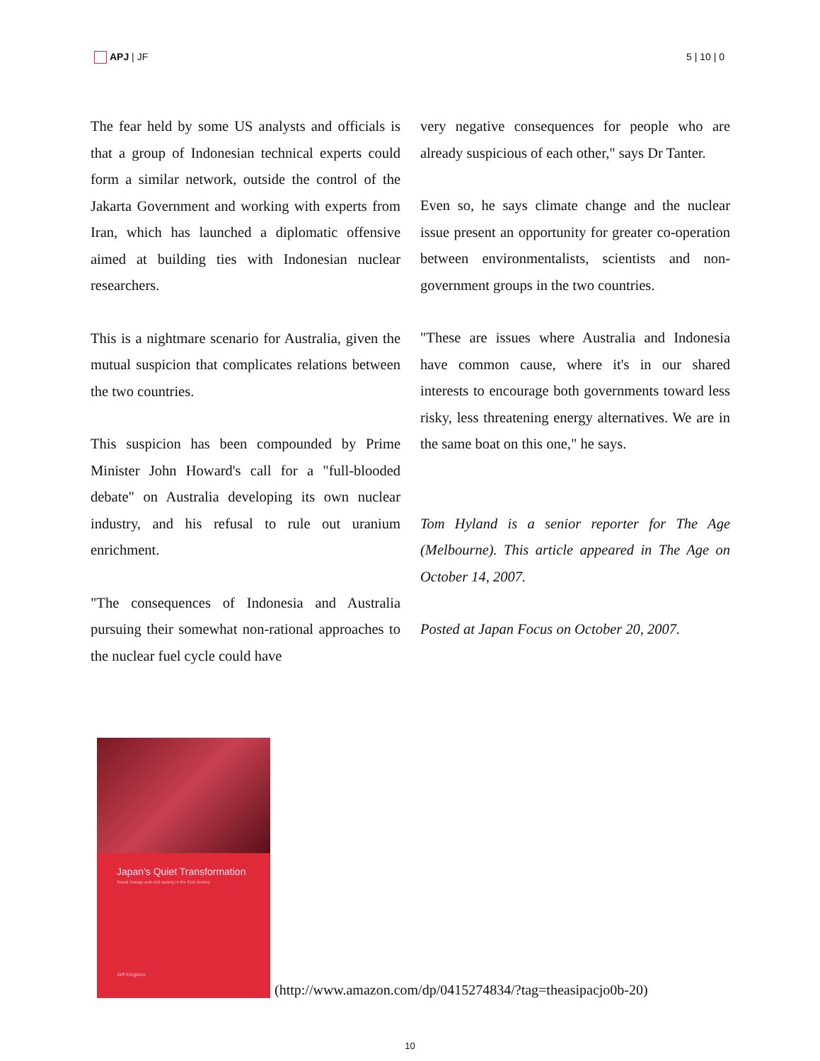APJ | JF 5 | 10 | 0
The fear held by some US analysts and officials is that a group of Indonesian technical experts could form a similar network, outside the control of the Jakarta Government and working with experts from Iran, which has launched a diplomatic offensive aimed at building ties with Indonesian nuclear researchers.
This is a nightmare scenario for Australia, given the mutual suspicion that complicates relations between the two countries.
This suspicion has been compounded by Prime Minister John Howard's call for a "full-blooded debate" on Australia developing its own nuclear industry, and his refusal to rule out uranium enrichment.
"The consequences of Indonesia and Australia pursuing their somewhat non-rational approaches to the nuclear fuel cycle could have
very negative consequences for people who are already suspicious of each other," says Dr Tanter.
Even so, he says climate change and the nuclear issue present an opportunity for greater co-operation between environmentalists, scientists and non-government groups in the two countries.
"These are issues where Australia and Indonesia have common cause, where it's in our shared interests to encourage both governments toward less risky, less threatening energy alternatives. We are in the same boat on this one," he says.
Tom Hyland is a senior reporter for The Age (Melbourne). This article appeared in The Age on October 14, 2007.
Posted at Japan Focus on October 20, 2007.
Japan's Quiet Transformation
Social change and civil society in the 21st century
Jeff Kingston
(http://www.amazon.com/dp/0415274834/?tag=theasipacjo0b-20)
10